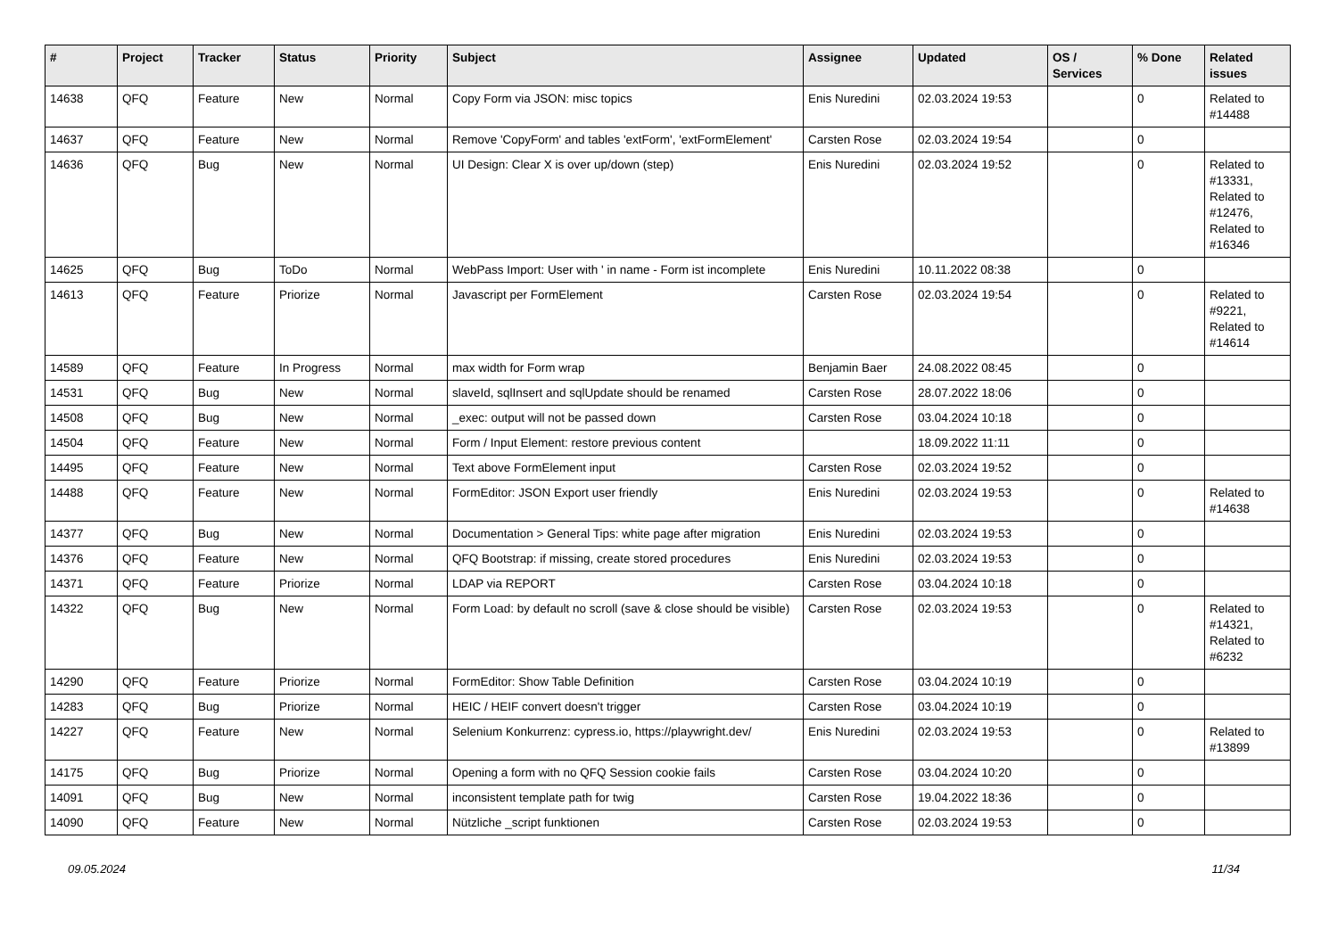| # | Project | Tracker | Status | Priority | Subject | Assignee | Updated | OS / Services | % Done | Related issues |
| --- | --- | --- | --- | --- | --- | --- | --- | --- | --- | --- |
| 14638 | QFQ | Feature | New | Normal | Copy Form via JSON: misc topics | Enis Nuredini | 02.03.2024 19:53 | | 0 | Related to #14488 |
| 14637 | QFQ | Feature | New | Normal | Remove 'CopyForm' and tables 'extForm', 'extFormElement' | Carsten Rose | 02.03.2024 19:54 | | 0 | |
| 14636 | QFQ | Bug | New | Normal | UI Design: Clear X is over up/down (step) | Enis Nuredini | 02.03.2024 19:52 | | 0 | Related to #13331, Related to #12476, Related to #16346 |
| 14625 | QFQ | Bug | ToDo | Normal | WebPass Import: User with ' in name - Form ist incomplete | Enis Nuredini | 10.11.2022 08:38 | | 0 | |
| 14613 | QFQ | Feature | Priorize | Normal | Javascript per FormElement | Carsten Rose | 02.03.2024 19:54 | | 0 | Related to #9221, Related to #14614 |
| 14589 | QFQ | Feature | In Progress | Normal | max width for Form wrap | Benjamin Baer | 24.08.2022 08:45 | | 0 | |
| 14531 | QFQ | Bug | New | Normal | slaveId, sqlInsert and sqlUpdate should be renamed | Carsten Rose | 28.07.2022 18:06 | | 0 | |
| 14508 | QFQ | Bug | New | Normal | _exec: output will not be passed down | Carsten Rose | 03.04.2024 10:18 | | 0 | |
| 14504 | QFQ | Feature | New | Normal | Form / Input Element: restore previous content | | 18.09.2022 11:11 | | 0 | |
| 14495 | QFQ | Feature | New | Normal | Text above FormElement input | Carsten Rose | 02.03.2024 19:52 | | 0 | |
| 14488 | QFQ | Feature | New | Normal | FormEditor: JSON Export user friendly | Enis Nuredini | 02.03.2024 19:53 | | 0 | Related to #14638 |
| 14377 | QFQ | Bug | New | Normal | Documentation > General Tips: white page after migration | Enis Nuredini | 02.03.2024 19:53 | | 0 | |
| 14376 | QFQ | Feature | New | Normal | QFQ Bootstrap: if missing, create stored procedures | Enis Nuredini | 02.03.2024 19:53 | | 0 | |
| 14371 | QFQ | Feature | Priorize | Normal | LDAP via REPORT | Carsten Rose | 03.04.2024 10:18 | | 0 | |
| 14322 | QFQ | Bug | New | Normal | Form Load: by default no scroll (save & close should be visible) | Carsten Rose | 02.03.2024 19:53 | | 0 | Related to #14321, Related to #6232 |
| 14290 | QFQ | Feature | Priorize | Normal | FormEditor: Show Table Definition | Carsten Rose | 03.04.2024 10:19 | | 0 | |
| 14283 | QFQ | Bug | Priorize | Normal | HEIC / HEIF convert doesn't trigger | Carsten Rose | 03.04.2024 10:19 | | 0 | |
| 14227 | QFQ | Feature | New | Normal | Selenium Konkurrenz: cypress.io, https://playwright.dev/ | Enis Nuredini | 02.03.2024 19:53 | | 0 | Related to #13899 |
| 14175 | QFQ | Bug | Priorize | Normal | Opening a form with no QFQ Session cookie fails | Carsten Rose | 03.04.2024 10:20 | | 0 | |
| 14091 | QFQ | Bug | New | Normal | inconsistent template path for twig | Carsten Rose | 19.04.2022 18:36 | | 0 | |
| 14090 | QFQ | Feature | New | Normal | Nützliche _script funktionen | Carsten Rose | 02.03.2024 19:53 | | 0 | |
09.05.2024 11/34